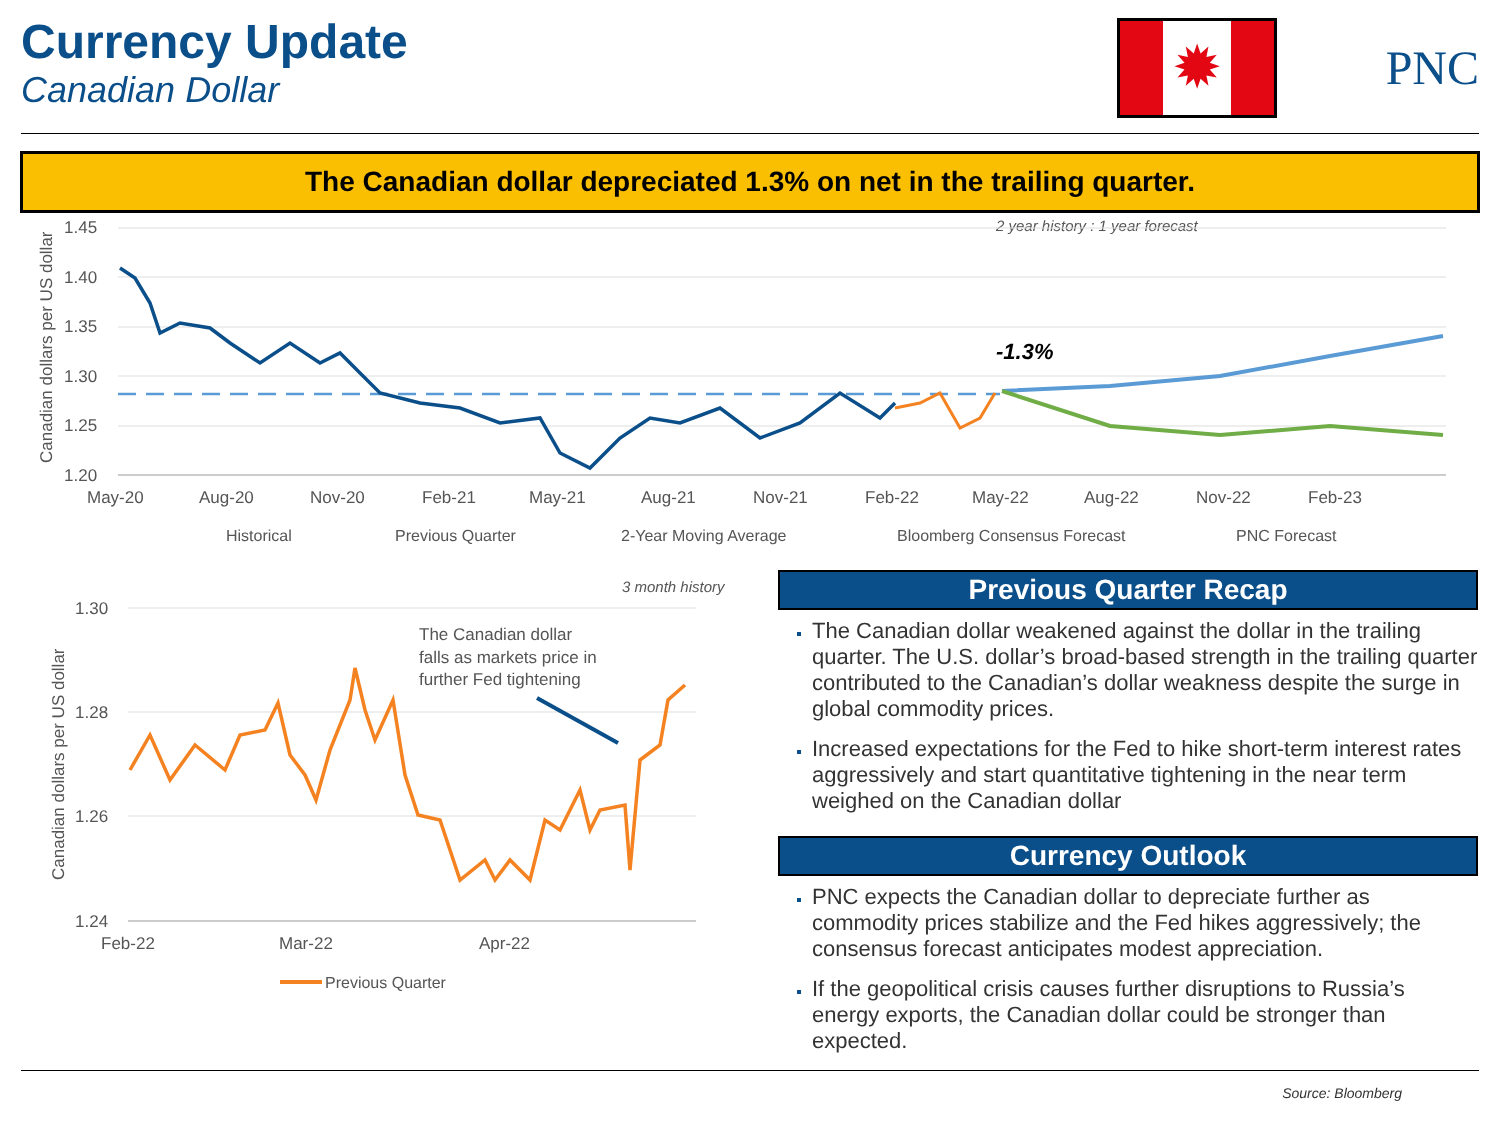Currency Update
Canadian Dollar
✹ PNC
The Canadian dollar depreciated 1.3% on net in the trailing quarter.
2 year history : 1 year forecast
Canadian dollars per US dollar
1.45
1.40
1.35
1.30
1.25
1.20
May-20
Aug-20
Nov-20
Feb-21
May-21
Aug-21
Nov-21
Feb-22
May-22
Aug-22
Nov-22
Feb-23
-1.3%
Historical
Previous Quarter
2-Year Moving Average
Bloomberg Consensus Forecast
PNC Forecast
3 month history
Canadian dollars per US dollar
1.30
1.28
1.26
1.24
Feb-22
Mar-22
Apr-22
The Canadian dollar
falls as markets price in
further Fed tightening
Previous Quarter
Previous Quarter Recap
The Canadian dollar weakened against the dollar in the trailing quarter. The U.S. dollar’s broad-based strength in the trailing quarter contributed to the Canadian’s dollar weakness despite the surge in global commodity prices.
Increased expectations for the Fed to hike short-term interest rates aggressively and start quantitative tightening in the near term weighed on the Canadian dollar
Currency Outlook
PNC expects the Canadian dollar to depreciate further as commodity prices stabilize and the Fed hikes aggressively; the consensus forecast anticipates modest appreciation.
If the geopolitical crisis causes further disruptions to Russia’s energy exports, the Canadian dollar could be stronger than expected.
Source: Bloomberg